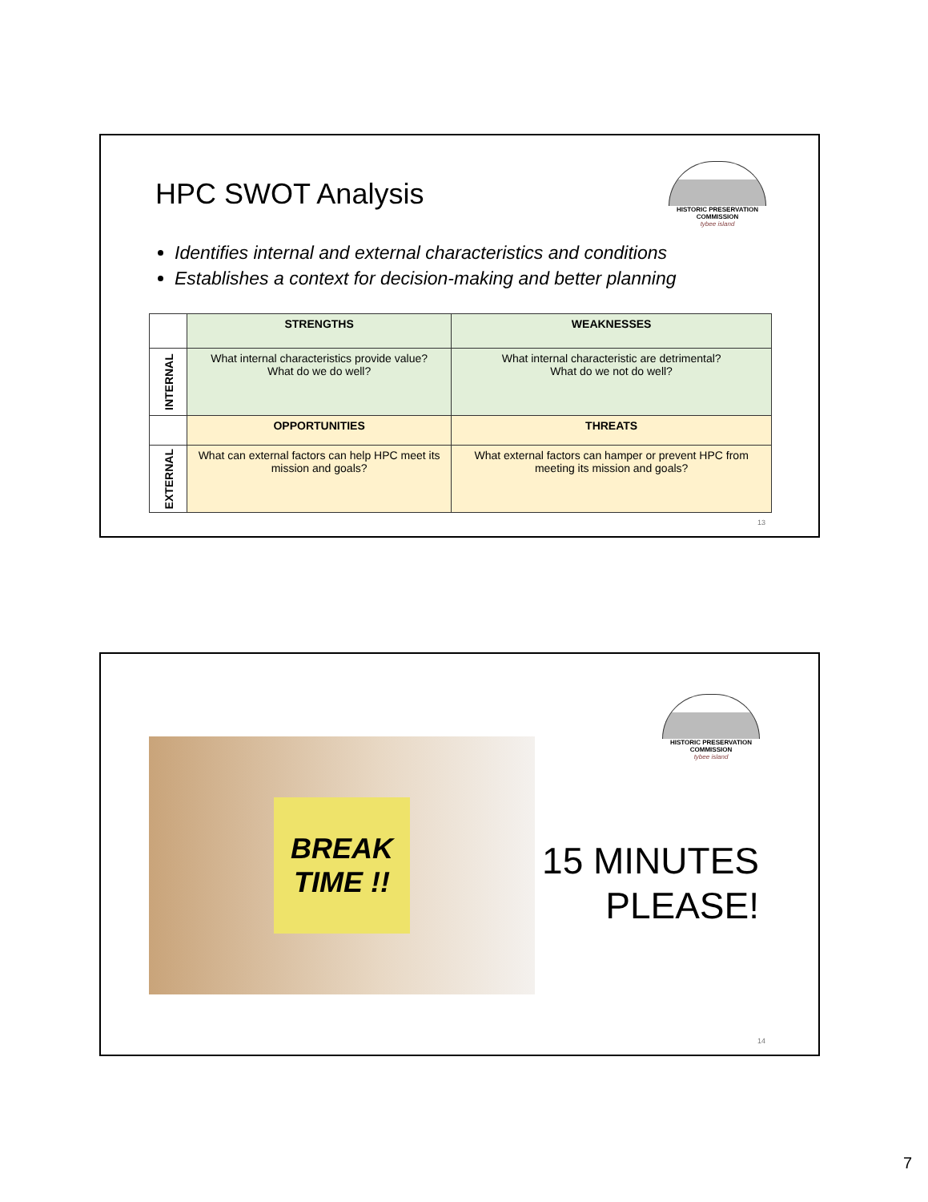HPC SWOT Analysis
HISTORIC PRESERVATION COMMISSION
tybee island
Identifies internal and external characteristics and conditions
Establishes a context for decision-making and better planning
| | STRENGTHS | WEAKNESSES |
| INTERNAL | What internal characteristics provide value? What do we do well? | What internal characteristic are detrimental? What do we not do well? |
| | OPPORTUNITIES | THREATS |
| EXTERNAL | What can external factors can help HPC meet its mission and goals? | What external factors can hamper or prevent HPC from meeting its mission and goals? |
13
HISTORIC PRESERVATION COMMISSION
tybee island
BREAK TIME !!
15 MINUTES
PLEASE!
14
7